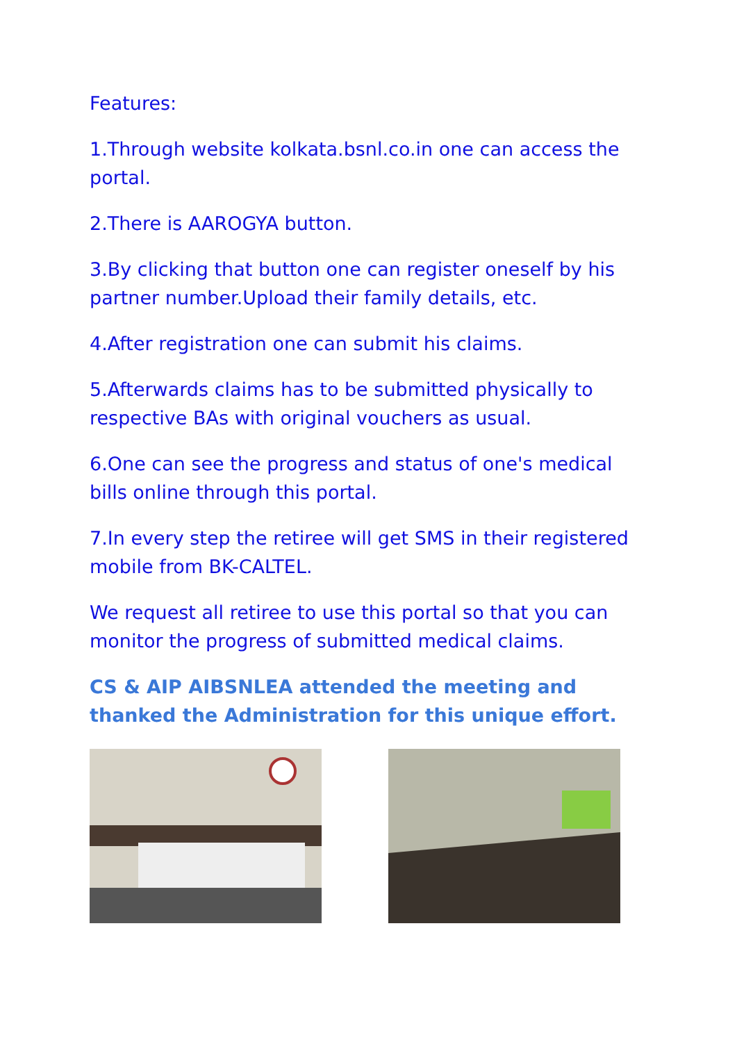Features:
1.Through website kolkata.bsnl.co.in one can access the portal.
2.There is AAROGYA button.
3.By clicking that button one can register oneself by his partner number.Upload their family details, etc.
4.After registration one can submit his claims.
5.Afterwards claims has to be submitted physically to respective BAs with original vouchers as usual.
6.One can see the progress and status of one's medical bills online through this portal.
7.In every step the retiree will get SMS in their registered mobile from BK-CALTEL.
We request all retiree to use this portal so that you can monitor the progress of submitted medical claims.
CS & AIP AIBSNLEA attended the meeting and thanked the Administration for this unique effort.